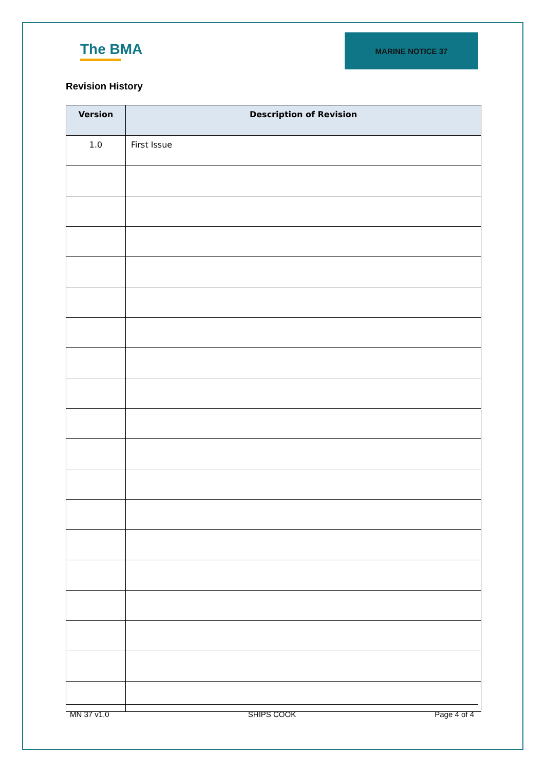The BMA
MARINE NOTICE 37
Revision History
| Version | Description of Revision |
| --- | --- |
| 1.0 | First Issue |
MN 37 v1.0 SHIPS COOK Page 4 of 4